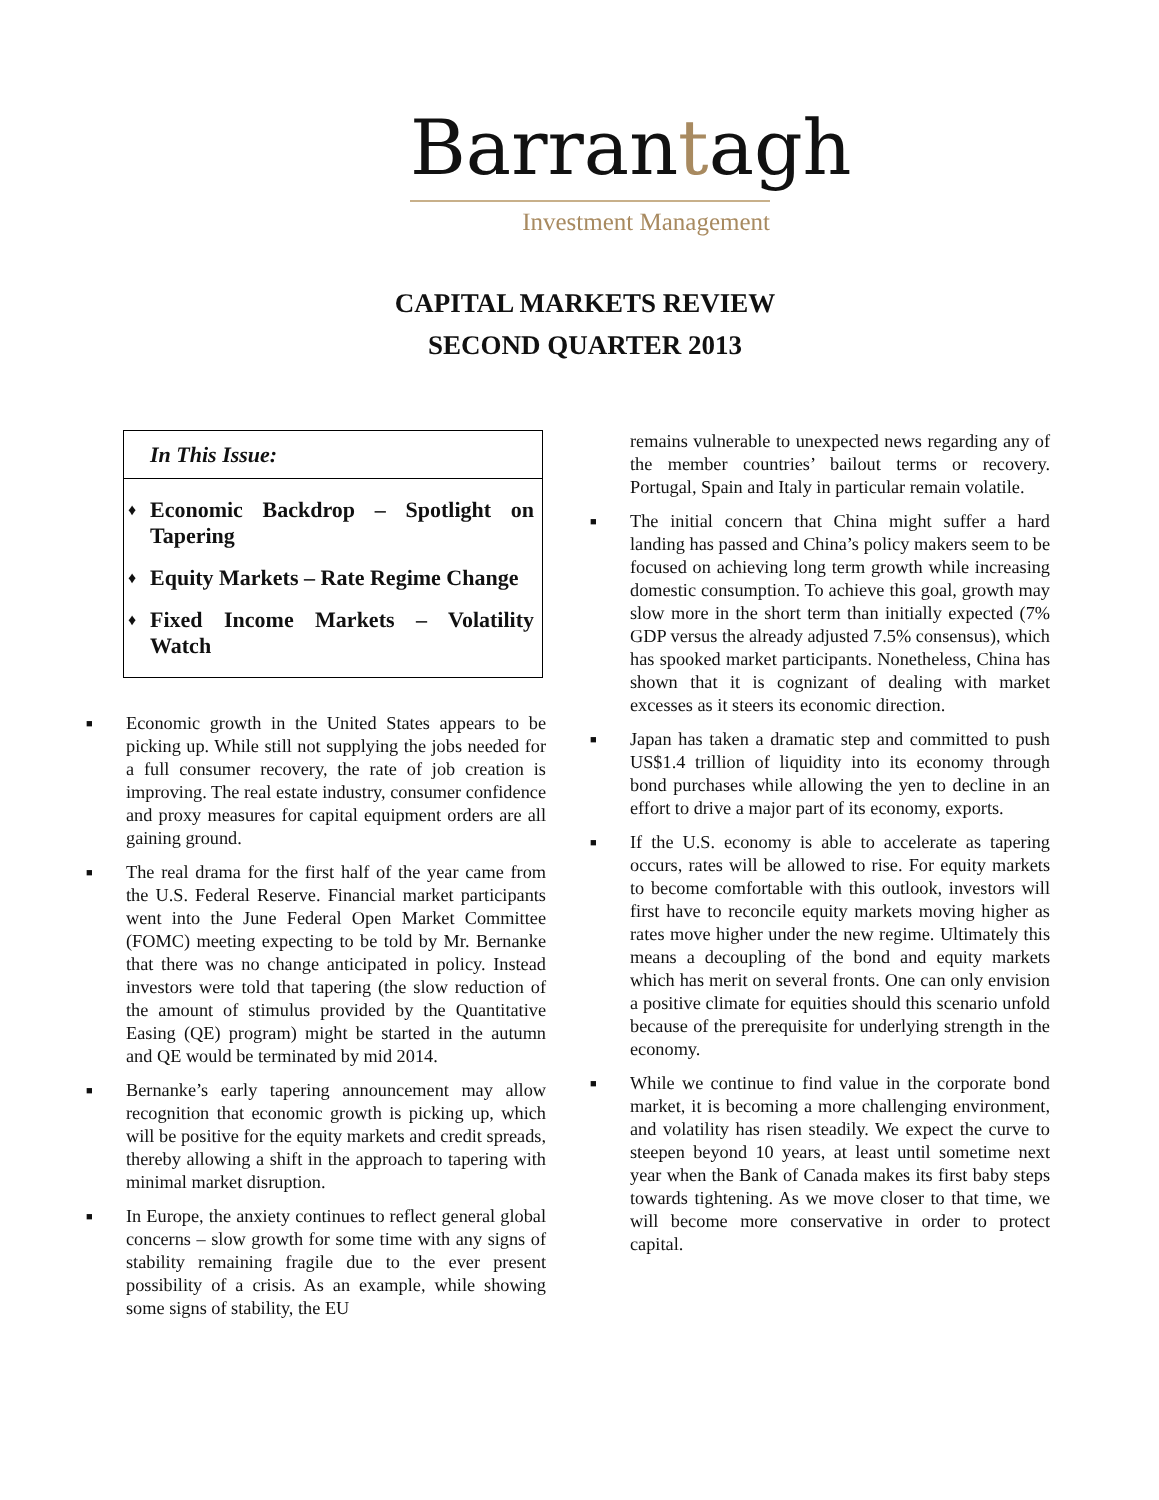Barrantagh
Investment Management
CAPITAL MARKETS REVIEW
SECOND QUARTER 2013
In This Issue:
♦ Economic Backdrop – Spotlight on Tapering
♦ Equity Markets – Rate Regime Change
♦ Fixed Income Markets – Volatility Watch
■
Economic growth in the United States appears to be picking up. While still not supplying the jobs needed for a full consumer recovery, the rate of job creation is improving. The real estate industry, consumer confidence and proxy measures for capital equipment orders are all gaining ground.
■
The real drama for the first half of the year came from the U.S. Federal Reserve. Financial market participants went into the June Federal Open Market Committee (FOMC) meeting expecting to be told by Mr. Bernanke that there was no change anticipated in policy. Instead investors were told that tapering (the slow reduction of the amount of stimulus provided by the Quantitative Easing (QE) program) might be started in the autumn and QE would be terminated by mid 2014.
■
Bernanke’s early tapering announcement may allow recognition that economic growth is picking up, which will be positive for the equity markets and credit spreads, thereby allowing a shift in the approach to tapering with minimal market disruption.
■
In Europe, the anxiety continues to reflect general global concerns – slow growth for some time with any signs of stability remaining fragile due to the ever present possibility of a crisis. As an example, while showing some signs of stability, the EU
remains vulnerable to unexpected news regarding any of the member countries’ bailout terms or recovery. Portugal, Spain and Italy in particular remain volatile.
■
The initial concern that China might suffer a hard landing has passed and China’s policy makers seem to be focused on achieving long term growth while increasing domestic consumption. To achieve this goal, growth may slow more in the short term than initially expected (7% GDP versus the already adjusted 7.5% consensus), which has spooked market participants. Nonetheless, China has shown that it is cognizant of dealing with market excesses as it steers its economic direction.
■
Japan has taken a dramatic step and committed to push US$1.4 trillion of liquidity into its economy through bond purchases while allowing the yen to decline in an effort to drive a major part of its economy, exports.
■
If the U.S. economy is able to accelerate as tapering occurs, rates will be allowed to rise. For equity markets to become comfortable with this outlook, investors will first have to reconcile equity markets moving higher as rates move higher under the new regime. Ultimately this means a decoupling of the bond and equity markets which has merit on several fronts. One can only envision a positive climate for equities should this scenario unfold because of the prerequisite for underlying strength in the economy.
■
While we continue to find value in the corporate bond market, it is becoming a more challenging environment, and volatility has risen steadily. We expect the curve to steepen beyond 10 years, at least until sometime next year when the Bank of Canada makes its first baby steps towards tightening. As we move closer to that time, we will become more conservative in order to protect capital.